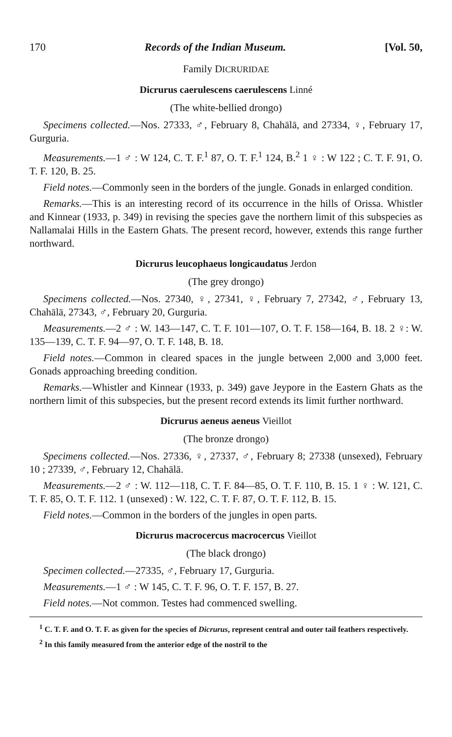170 Records of the Indian Museum. [Vol. 50,
Family DICRURIDAE
Dicrurus caerulescens caerulescens Linné
(The white-bellied drongo)
Specimens collected.—Nos. 27333, ♂, February 8, Chahālā, and 27334, ♀, February 17, Gurguria.
Measurements.—1 ♂ : W 124, C. T. F.<sup>1</sup> 87, O. T. F.<sup>1</sup> 124, B.<sup>2</sup> 1 ♀ : W 122 ; C. T. F. 91, O. T. F. 120, B. 25.
Field notes.—Commonly seen in the borders of the jungle. Gonads in enlarged condition.
Remarks.—This is an interesting record of its occurrence in the hills of Orissa. Whistler and Kinnear (1933, p. 349) in revising the species gave the northern limit of this subspecies as Nallamalai Hills in the Eastern Ghats. The present record, however, extends this range further northward.
Dicrurus leucophaeus longicaudatus Jerdon
(The grey drongo)
Specimens collected.—Nos. 27340, ♀, 27341, ♀, February 7, 27342, ♂, February 13, Chahālā, 27343, ♂, February 20, Gurguria.
Measurements.—2 ♂ : W. 143—147, C. T. F. 101—107, O. T. F. 158—164, B. 18. 2 ♀: W. 135—139, C. T. F. 94—97, O. T. F. 148, B. 18.
Field notes.—Common in cleared spaces in the jungle between 2,000 and 3,000 feet. Gonads approaching breeding condition.
Remarks.—Whistler and Kinnear (1933, p. 349) gave Jeypore in the Eastern Ghats as the northern limit of this subspecies, but the present record extends its limit further northward.
Dicrurus aeneus aeneus Vieillot
(The bronze drongo)
Specimens collected.—Nos. 27336, ♀, 27337, ♂, February 8; 27338 (unsexed), February 10 ; 27339, ♂, February 12, Chahālā.
Measurements.—2 ♂ : W. 112—118, C. T. F. 84—85, O. T. F. 110, B. 15. 1 ♀ : W. 121, C. T. F. 85, O. T. F. 112. 1 (unsexed) : W. 122, C. T. F. 87, O. T. F. 112, B. 15.
Field notes.—Common in the borders of the jungles in open parts.
Dicrurus macrocercus macrocercus Vieillot
(The black drongo)
Specimen collected.—27335, ♂, February 17, Gurguria.
Measurements.—1 ♂ : W 145, C. T. F. 96, O. T. F. 157, B. 27.
Field notes.—Not common. Testes had commenced swelling.
<sup>1</sup> C. T. F. and O. T. F. as given for the species of Dicrurus, represent central and outer tail feathers respectively.
<sup>2</sup> In this family measured from the anterior edge of the nostril to the